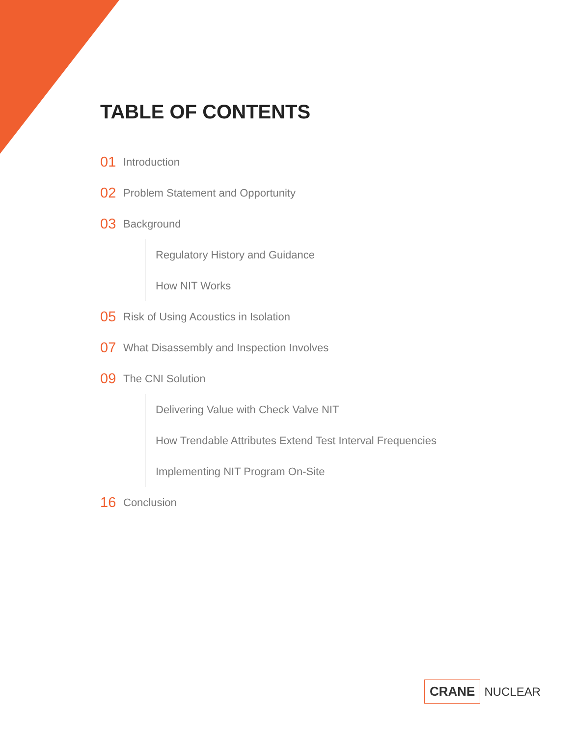TABLE OF CONTENTS
01 Introduction
02 Problem Statement and Opportunity
03 Background
Regulatory History and Guidance
How NIT Works
05 Risk of Using Acoustics in Isolation
07 What Disassembly and Inspection Involves
09 The CNI Solution
Delivering Value with Check Valve NIT
How Trendable Attributes Extend Test Interval Frequencies
Implementing NIT Program On-Site
16 Conclusion
CRANE NUCLEAR